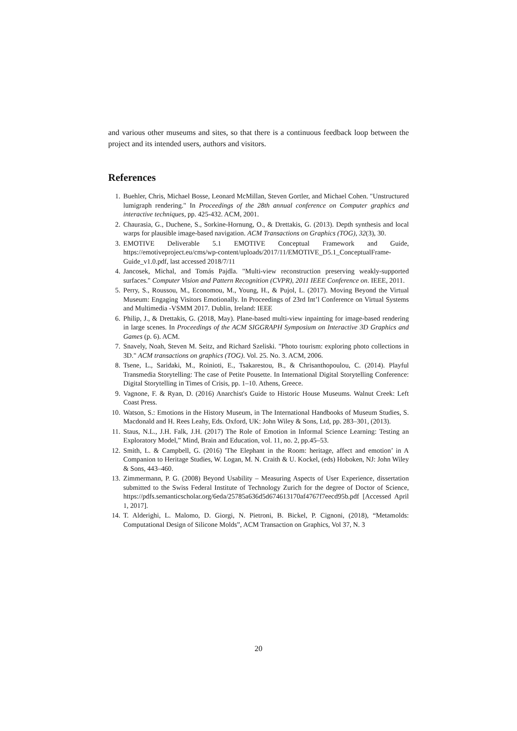and various other museums and sites, so that there is a continuous feedback loop between the project and its intended users, authors and visitors.
References
1. Buehler, Chris, Michael Bosse, Leonard McMillan, Steven Gortler, and Michael Cohen. "Unstructured lumigraph rendering." In Proceedings of the 28th annual conference on Computer graphics and interactive techniques, pp. 425-432. ACM, 2001.
2. Chaurasia, G., Duchene, S., Sorkine-Hornung, O., & Drettakis, G. (2013). Depth synthesis and local warps for plausible image-based navigation. ACM Transactions on Graphics (TOG), 32(3), 30.
3. EMOTIVE Deliverable 5.1 EMOTIVE Conceptual Framework and Guide, https://emotiveproject.eu/cms/wp-content/uploads/2017/11/EMOTIVE_D5.1_ConceptualFrame-Guide_v1.0.pdf, last accessed 2018/7/11
4. Jancosek, Michal, and Tomás Pajdla. "Multi-view reconstruction preserving weakly-supported surfaces." Computer Vision and Pattern Recognition (CVPR), 2011 IEEE Conference on. IEEE, 2011.
5. Perry, S., Roussou, M., Economou, M., Young, H., & Pujol, L. (2017). Moving Beyond the Virtual Museum: Engaging Visitors Emotionally. In Proceedings of 23rd Int’l Conference on Virtual Systems and Multimedia -VSMM 2017. Dublin, Ireland: IEEE
6. Philip, J., & Drettakis, G. (2018, May). Plane-based multi-view inpainting for image-based rendering in large scenes. In Proceedings of the ACM SIGGRAPH Symposium on Interactive 3D Graphics and Games (p. 6). ACM.
7. Snavely, Noah, Steven M. Seitz, and Richard Szeliski. "Photo tourism: exploring photo collections in 3D." ACM transactions on graphics (TOG). Vol. 25. No. 3. ACM, 2006.
8. Tsene, L., Saridaki, M., Roinioti, E., Tsakarestou, B., & Chrisanthopoulou, C. (2014). Playful Transmedia Storytelling: The case of Petite Pousette. In International Digital Storytelling Conference: Digital Storytelling in Times of Crisis, pp. 1–10. Athens, Greece.
9. Vagnone, F. & Ryan, D. (2016) Anarchist's Guide to Historic House Museums. Walnut Creek: Left Coast Press.
10. Watson, S.: Emotions in the History Museum, in The International Handbooks of Museum Studies, S. Macdonald and H. Rees Leahy, Eds. Oxford, UK: John Wiley & Sons, Ltd, pp. 283–301, (2013).
11. Staus, N.L., J.H. Falk, J.H. (2017) The Role of Emotion in Informal Science Learning: Testing an Exploratory Model,” Mind, Brain and Education, vol. 11, no. 2, pp.45–53.
12. Smith, L. & Campbell, G. (2016) 'The Elephant in the Room: heritage, affect and emotion’ in A Companion to Heritage Studies, W. Logan, M. N. Craith & U. Kockel, (eds) Hoboken, NJ: John Wiley & Sons, 443–460.
13. Zimmermann, P. G. (2008) Beyond Usability – Measuring Aspects of User Experience, dissertation submitted to the Swiss Federal Institute of Technology Zurich for the degree of Doctor of Science, https://pdfs.semanticscholar.org/6eda/25785a636d5d674613170af4767f7eecd95b.pdf [Accessed April 1, 2017].
14. T. Alderighi, L. Malomo, D. Giorgi, N. Pietroni, B. Bickel, P. Cignoni, (2018), “Metamolds: Computational Design of Silicone Molds”, ACM Transaction on Graphics, Vol 37, N. 3
20